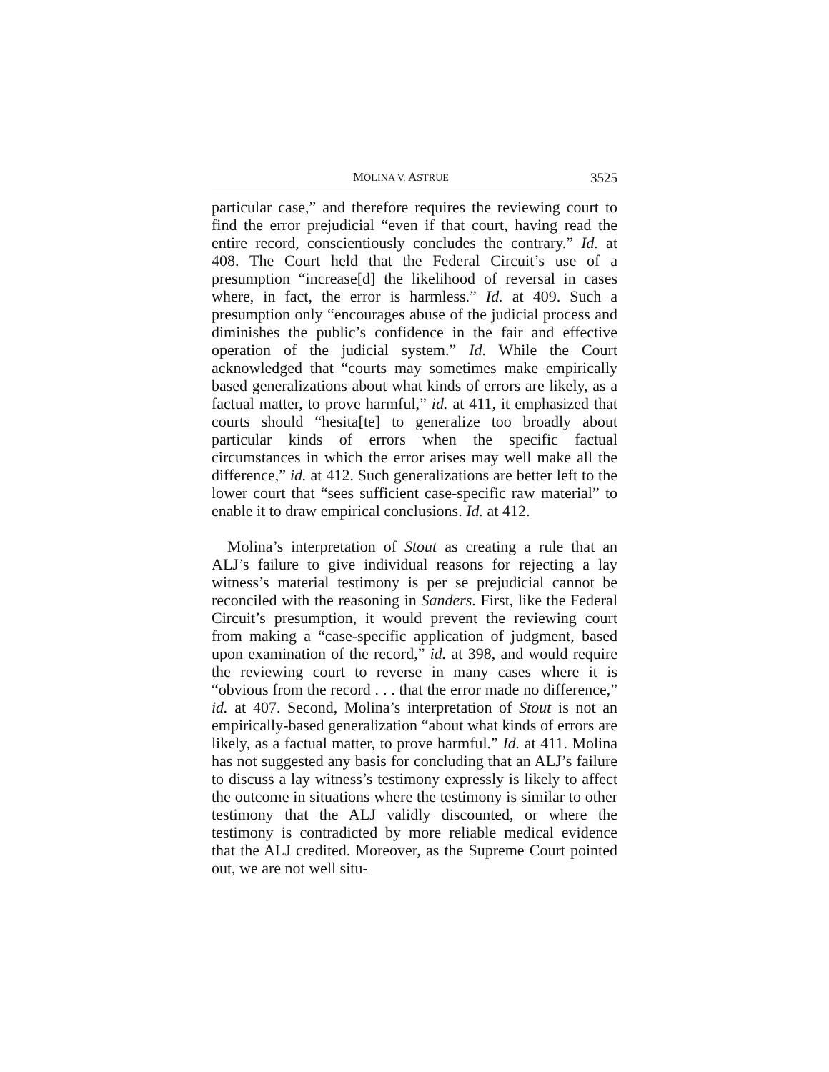MOLINA V. ASTRUE 3525
particular case,” and therefore requires the reviewing court to find the error prejudicial “even if that court, having read the entire record, conscientiously concludes the contrary.” Id. at 408. The Court held that the Federal Circuit’s use of a presumption “increase[d] the likelihood of reversal in cases where, in fact, the error is harmless.” Id. at 409. Such a presumption only “encourages abuse of the judicial process and diminishes the public’s confidence in the fair and effective operation of the judicial system.” Id. While the Court acknowledged that “courts may sometimes make empirically based generalizations about what kinds of errors are likely, as a factual matter, to prove harmful,” id. at 411, it emphasized that courts should “hesita[te] to generalize too broadly about particular kinds of errors when the specific factual circumstances in which the error arises may well make all the difference,” id. at 412. Such generalizations are better left to the lower court that “sees sufficient case-specific raw material” to enable it to draw empirical conclusions. Id. at 412.
Molina’s interpretation of Stout as creating a rule that an ALJ’s failure to give individual reasons for rejecting a lay witness’s material testimony is per se prejudicial cannot be reconciled with the reasoning in Sanders. First, like the Federal Circuit’s presumption, it would prevent the reviewing court from making a “case-specific application of judgment, based upon examination of the record,” id. at 398, and would require the reviewing court to reverse in many cases where it is “obvious from the record . . . that the error made no difference,” id. at 407. Second, Molina’s interpretation of Stout is not an empirically-based generalization “about what kinds of errors are likely, as a factual matter, to prove harmful.” Id. at 411. Molina has not suggested any basis for concluding that an ALJ’s failure to discuss a lay witness’s testimony expressly is likely to affect the outcome in situations where the testimony is similar to other testimony that the ALJ validly discounted, or where the testimony is contradicted by more reliable medical evidence that the ALJ credited. Moreover, as the Supreme Court pointed out, we are not well situ-